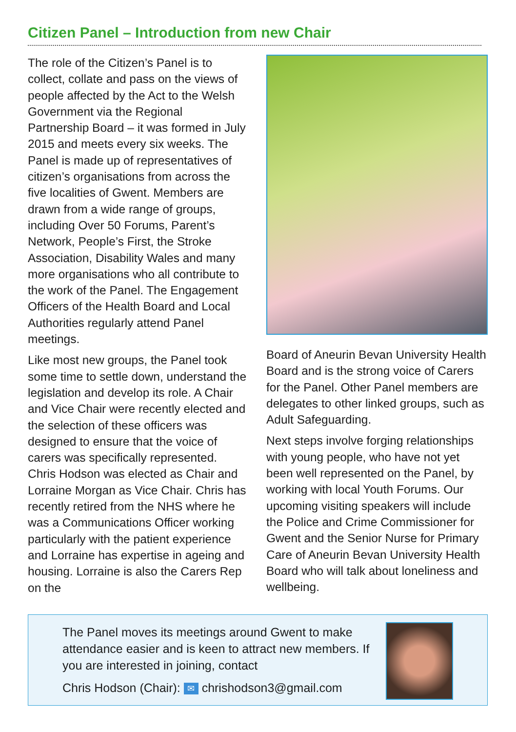Citizen Panel – Introduction from new Chair
The role of the Citizen’s Panel is to collect, collate and pass on the views of people affected by the Act to the Welsh Government via the Regional Partnership Board – it was formed in July 2015 and meets every six weeks. The Panel is made up of representatives of citizen’s organisations from across the five localities of Gwent. Members are drawn from a wide range of groups, including Over 50 Forums, Parent’s Network, People’s First, the Stroke Association, Disability Wales and many more organisations who all contribute to the work of the Panel. The Engagement Officers of the Health Board and Local Authorities regularly attend Panel meetings.
Like most new groups, the Panel took some time to settle down, understand the legislation and develop its role. A Chair and Vice Chair were recently elected and the selection of these officers was designed to ensure that the voice of carers was specifically represented. Chris Hodson was elected as Chair and Lorraine Morgan as Vice Chair. Chris has recently retired from the NHS where he was a Communications Officer working particularly with the patient experience and Lorraine has expertise in ageing and housing. Lorraine is also the Carers Rep on the
Board of Aneurin Bevan University Health Board and is the strong voice of Carers for the Panel. Other Panel members are delegates to other linked groups, such as Adult Safeguarding.
Next steps involve forging relationships with young people, who have not yet been well represented on the Panel, by working with local Youth Forums. Our upcoming visiting speakers will include the Police and Crime Commissioner for Gwent and the Senior Nurse for Primary Care of Aneurin Bevan University Health Board who will talk about loneliness and wellbeing.
The Panel moves its meetings around Gwent to make attendance easier and is keen to attract new members. If you are interested in joining, contact
Chris Hodson (Chair): ✉ chrishodson3@gmail.com